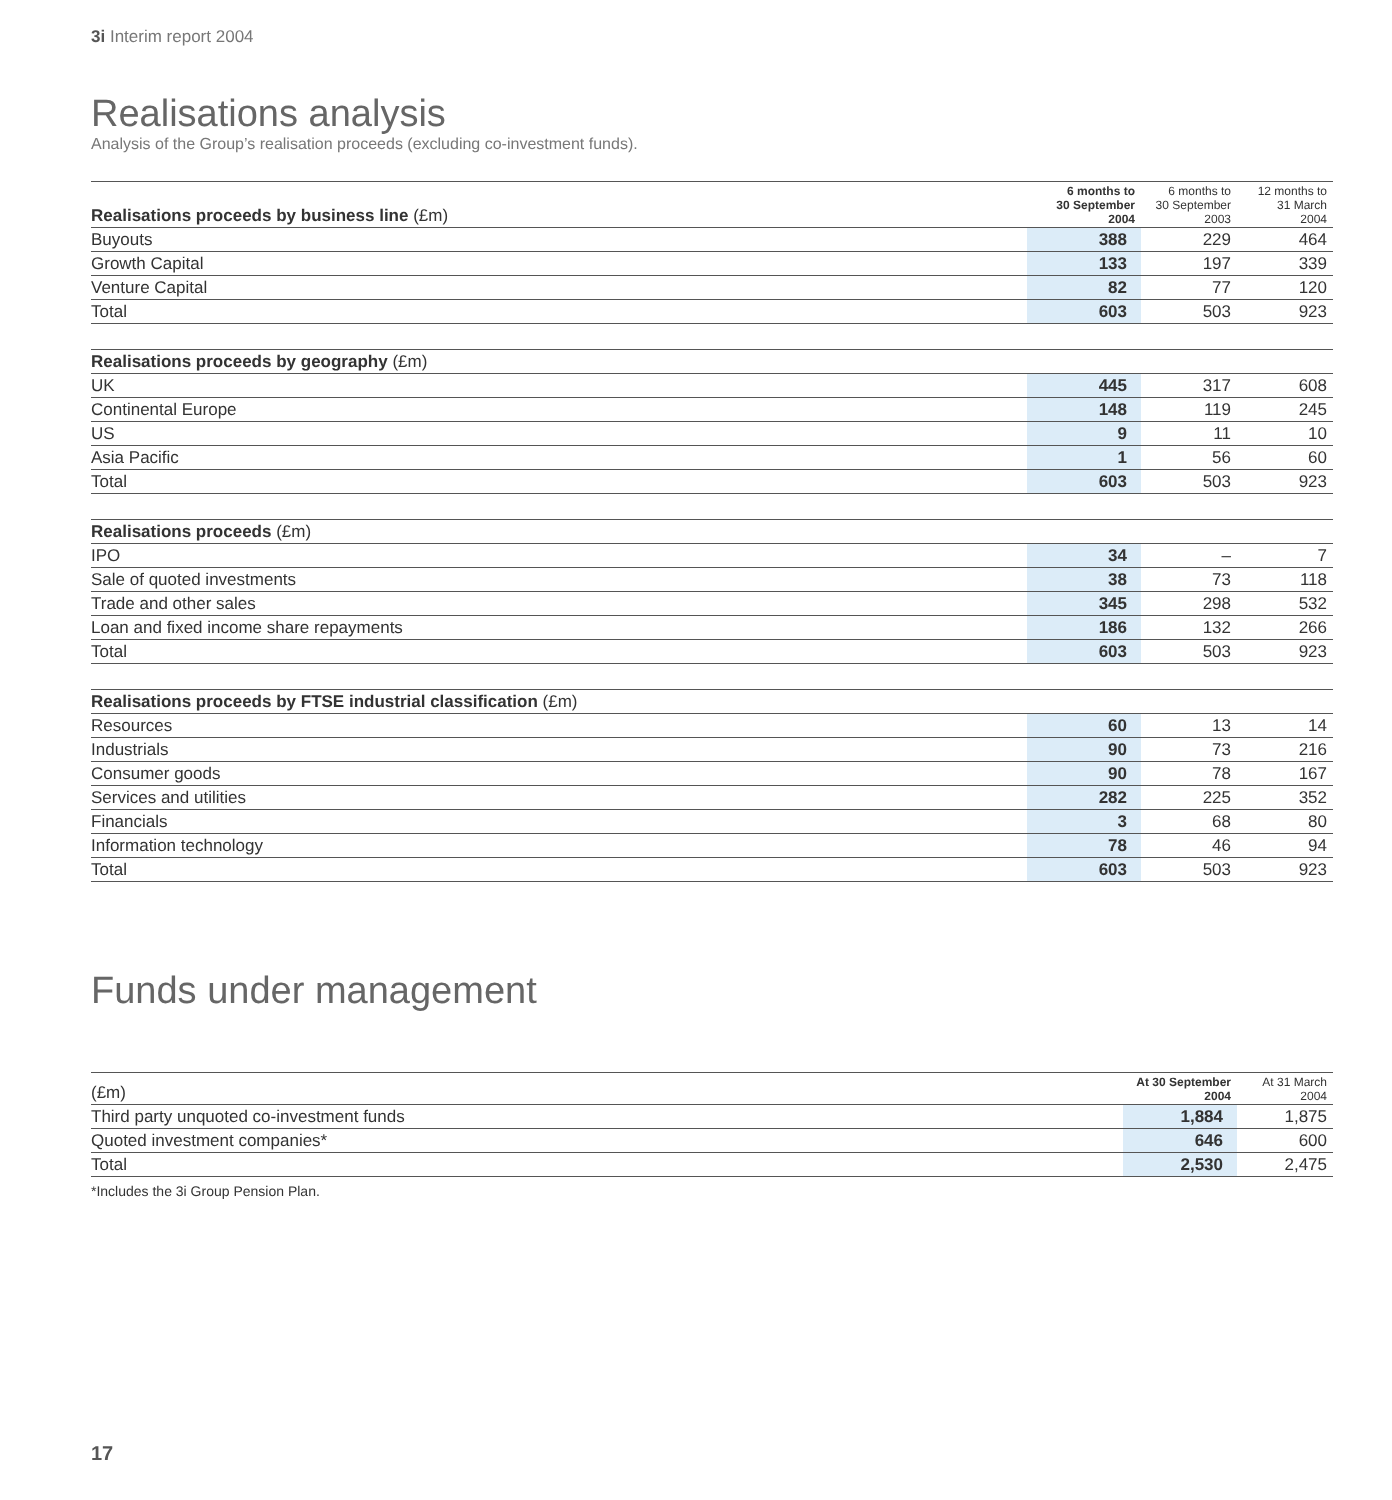3i Interim report 2004
Realisations analysis
Analysis of the Group’s realisation proceeds (excluding co-investment funds).
| Realisations proceeds by business line (£m) | 6 months to 30 September 2004 | 6 months to 30 September 2003 | 12 months to 31 March 2004 |
| --- | --- | --- | --- |
| Buyouts | 388 | 229 | 464 |
| Growth Capital | 133 | 197 | 339 |
| Venture Capital | 82 | 77 | 120 |
| Total | 603 | 503 | 923 |
| Realisations proceeds by geography (£m) | | | |
| UK | 445 | 317 | 608 |
| Continental Europe | 148 | 119 | 245 |
| US | 9 | 11 | 10 |
| Asia Pacific | 1 | 56 | 60 |
| Total | 603 | 503 | 923 |
| Realisations proceeds (£m) | | | |
| IPO | 34 | – | 7 |
| Sale of quoted investments | 38 | 73 | 118 |
| Trade and other sales | 345 | 298 | 532 |
| Loan and fixed income share repayments | 186 | 132 | 266 |
| Total | 603 | 503 | 923 |
| Realisations proceeds by FTSE industrial classification (£m) | | | |
| Resources | 60 | 13 | 14 |
| Industrials | 90 | 73 | 216 |
| Consumer goods | 90 | 78 | 167 |
| Services and utilities | 282 | 225 | 352 |
| Financials | 3 | 68 | 80 |
| Information technology | 78 | 46 | 94 |
| Total | 603 | 503 | 923 |
Funds under management
| (£m) | At 30 September 2004 | At 31 March 2004 |
| --- | --- | --- |
| Third party unquoted co-investment funds | 1,884 | 1,875 |
| Quoted investment companies* | 646 | 600 |
| Total | 2,530 | 2,475 |
*Includes the 3i Group Pension Plan.
17